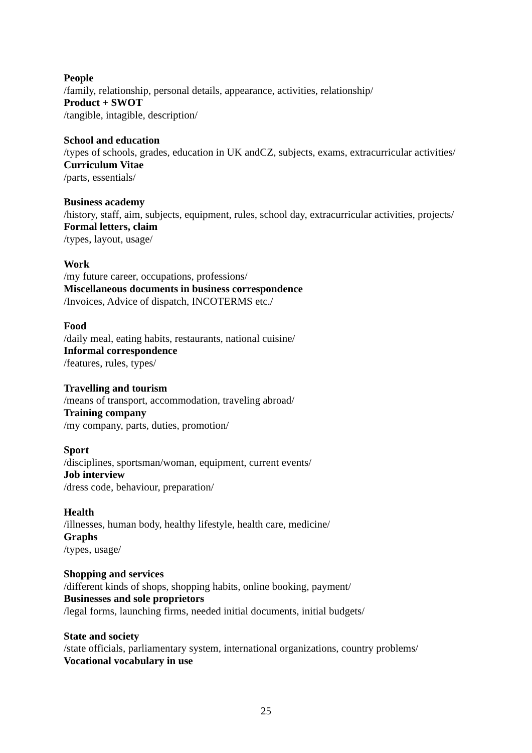People
/family, relationship, personal details, appearance, activities, relationship/
Product + SWOT
/tangible, intagible, description/
School and education
/types of schools, grades, education in UK andCZ, subjects, exams, extracurricular activities/
Curriculum Vitae
/parts, essentials/
Business academy
/history, staff, aim, subjects, equipment, rules, school day, extracurricular activities, projects/
Formal letters, claim
/types, layout, usage/
Work
/my future career, occupations, professions/
Miscellaneous documents in business correspondence
/Invoices, Advice of dispatch, INCOTERMS etc./
Food
/daily meal, eating habits, restaurants, national cuisine/
Informal correspondence
/features, rules, types/
Travelling and tourism
/means of transport, accommodation, traveling abroad/
Training company
/my company, parts, duties, promotion/
Sport
/disciplines, sportsman/woman, equipment, current events/
Job interview
/dress code, behaviour, preparation/
Health
/illnesses, human body, healthy lifestyle, health care, medicine/
Graphs
/types, usage/
Shopping and services
/different kinds of shops, shopping habits, online booking, payment/
Businesses and sole proprietors
/legal forms, launching firms, needed initial documents, initial budgets/
State and society
/state officials, parliamentary system, international organizations, country problems/
Vocational vocabulary in use
25